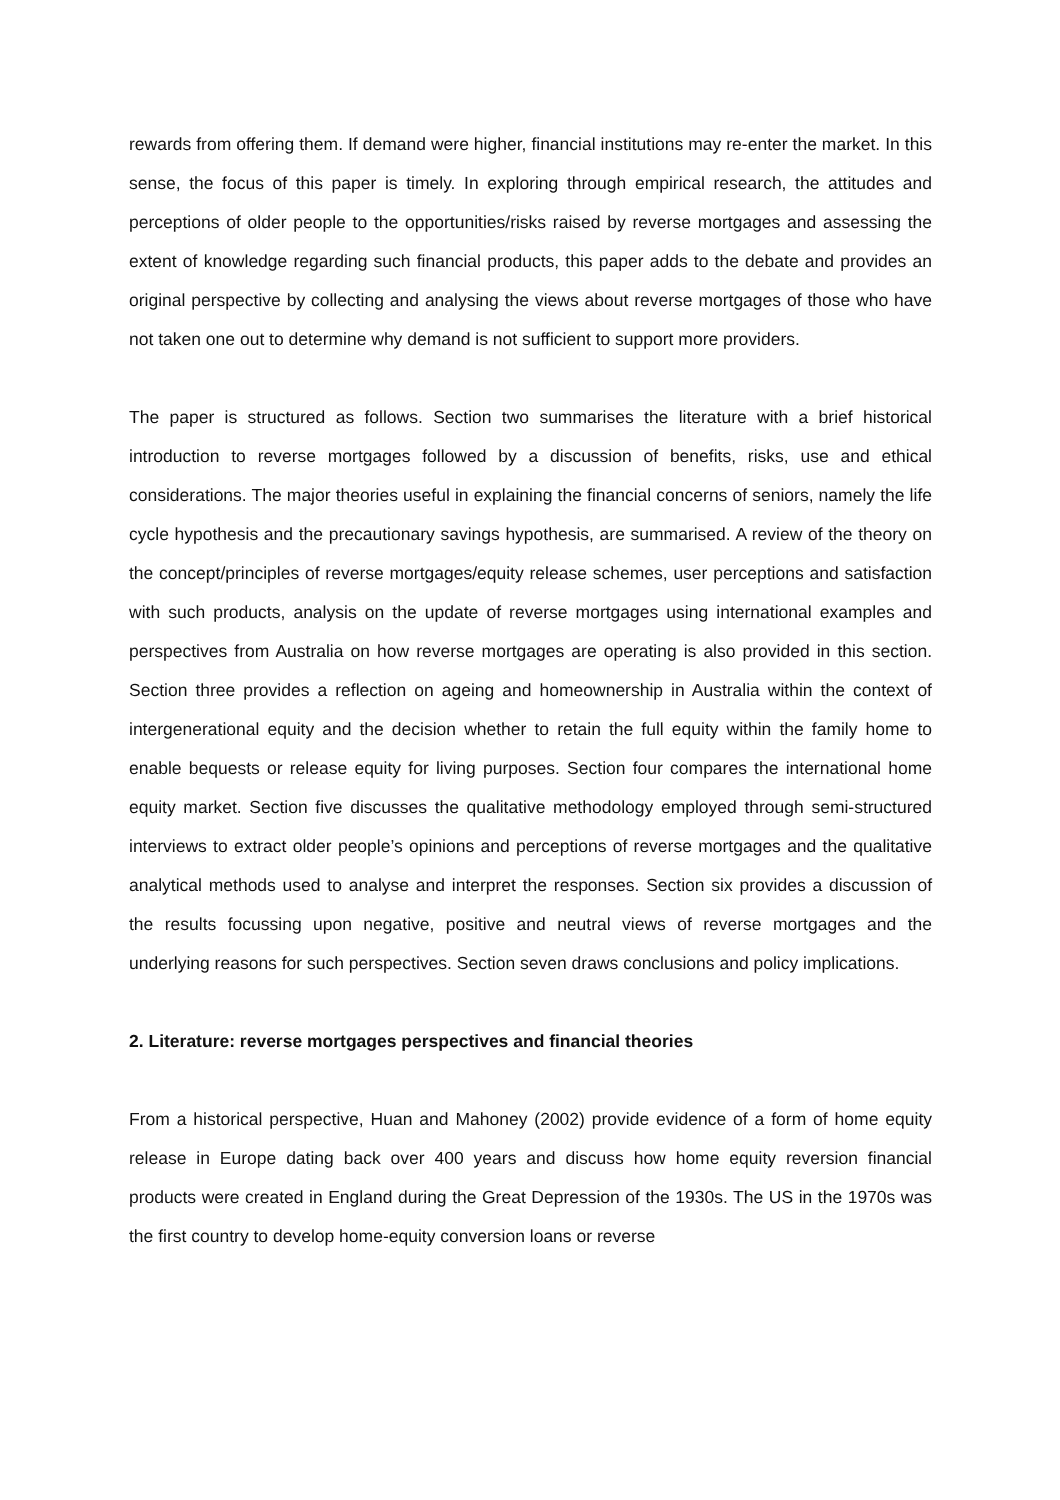rewards from offering them. If demand were higher, financial institutions may re-enter the market. In this sense, the focus of this paper is timely. In exploring through empirical research, the attitudes and perceptions of older people to the opportunities/risks raised by reverse mortgages and assessing the extent of knowledge regarding such financial products, this paper adds to the debate and provides an original perspective by collecting and analysing the views about reverse mortgages of those who have not taken one out to determine why demand is not sufficient to support more providers.
The paper is structured as follows. Section two summarises the literature with a brief historical introduction to reverse mortgages followed by a discussion of benefits, risks, use and ethical considerations. The major theories useful in explaining the financial concerns of seniors, namely the life cycle hypothesis and the precautionary savings hypothesis, are summarised. A review of the theory on the concept/principles of reverse mortgages/equity release schemes, user perceptions and satisfaction with such products, analysis on the update of reverse mortgages using international examples and perspectives from Australia on how reverse mortgages are operating is also provided in this section. Section three provides a reflection on ageing and homeownership in Australia within the context of intergenerational equity and the decision whether to retain the full equity within the family home to enable bequests or release equity for living purposes. Section four compares the international home equity market. Section five discusses the qualitative methodology employed through semi-structured interviews to extract older people’s opinions and perceptions of reverse mortgages and the qualitative analytical methods used to analyse and interpret the responses. Section six provides a discussion of the results focussing upon negative, positive and neutral views of reverse mortgages and the underlying reasons for such perspectives. Section seven draws conclusions and policy implications.
2. Literature: reverse mortgages perspectives and financial theories
From a historical perspective, Huan and Mahoney (2002) provide evidence of a form of home equity release in Europe dating back over 400 years and discuss how home equity reversion financial products were created in England during the Great Depression of the 1930s. The US in the 1970s was the first country to develop home-equity conversion loans or reverse